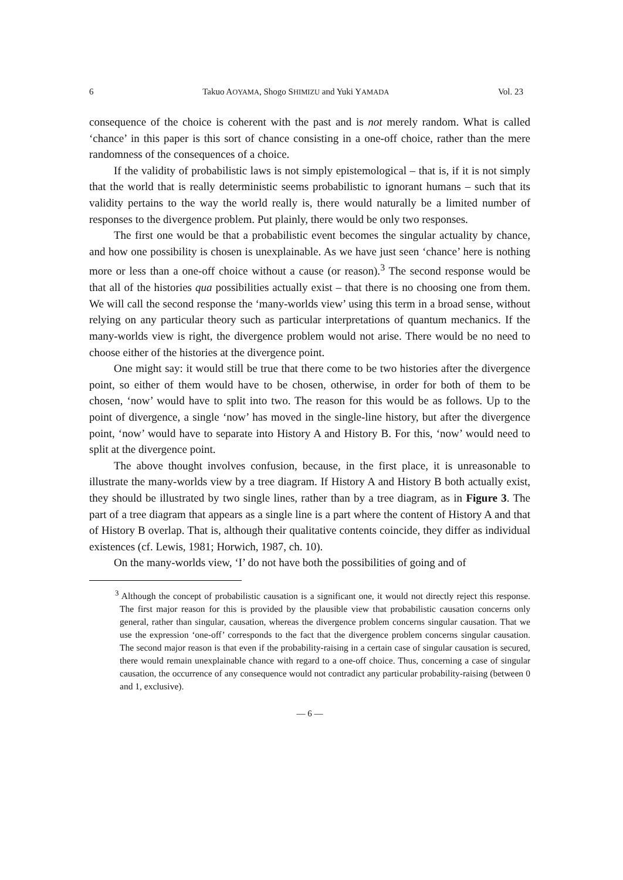6 Takuo AOYAMA, Shogo SHIMIZU and Yuki YAMADA Vol. 23
consequence of the choice is coherent with the past and is not merely random. What is called ‘chance’ in this paper is this sort of chance consisting in a one-off choice, rather than the mere randomness of the consequences of a choice.
If the validity of probabilistic laws is not simply epistemological – that is, if it is not simply that the world that is really deterministic seems probabilistic to ignorant humans – such that its validity pertains to the way the world really is, there would naturally be a limited number of responses to the divergence problem. Put plainly, there would be only two responses.
The first one would be that a probabilistic event becomes the singular actuality by chance, and how one possibility is chosen is unexplainable. As we have just seen ‘chance’ here is nothing more or less than a one-off choice without a cause (or reason).<sup>3</sup> The second response would be that all of the histories qua possibilities actually exist – that there is no choosing one from them. We will call the second response the ‘many-worlds view’ using this term in a broad sense, without relying on any particular theory such as particular interpretations of quantum mechanics. If the many-worlds view is right, the divergence problem would not arise. There would be no need to choose either of the histories at the divergence point.
One might say: it would still be true that there come to be two histories after the divergence point, so either of them would have to be chosen, otherwise, in order for both of them to be chosen, ‘now’ would have to split into two. The reason for this would be as follows. Up to the point of divergence, a single ‘now’ has moved in the single-line history, but after the divergence point, ‘now’ would have to separate into History A and History B. For this, ‘now’ would need to split at the divergence point.
The above thought involves confusion, because, in the first place, it is unreasonable to illustrate the many-worlds view by a tree diagram. If History A and History B both actually exist, they should be illustrated by two single lines, rather than by a tree diagram, as in Figure 3. The part of a tree diagram that appears as a single line is a part where the content of History A and that of History B overlap. That is, although their qualitative contents coincide, they differ as individual existences (cf. Lewis, 1981; Horwich, 1987, ch. 10).
On the many-worlds view, ‘I’ do not have both the possibilities of going and of
<sup>3</sup> Although the concept of probabilistic causation is a significant one, it would not directly reject this response. The first major reason for this is provided by the plausible view that probabilistic causation concerns only general, rather than singular, causation, whereas the divergence problem concerns singular causation. That we use the expression ‘one-off’ corresponds to the fact that the divergence problem concerns singular causation. The second major reason is that even if the probability-raising in a certain case of singular causation is secured, there would remain unexplainable chance with regard to a one-off choice. Thus, concerning a case of singular causation, the occurrence of any consequence would not contradict any particular probability-raising (between 0 and 1, exclusive).
— 6 —